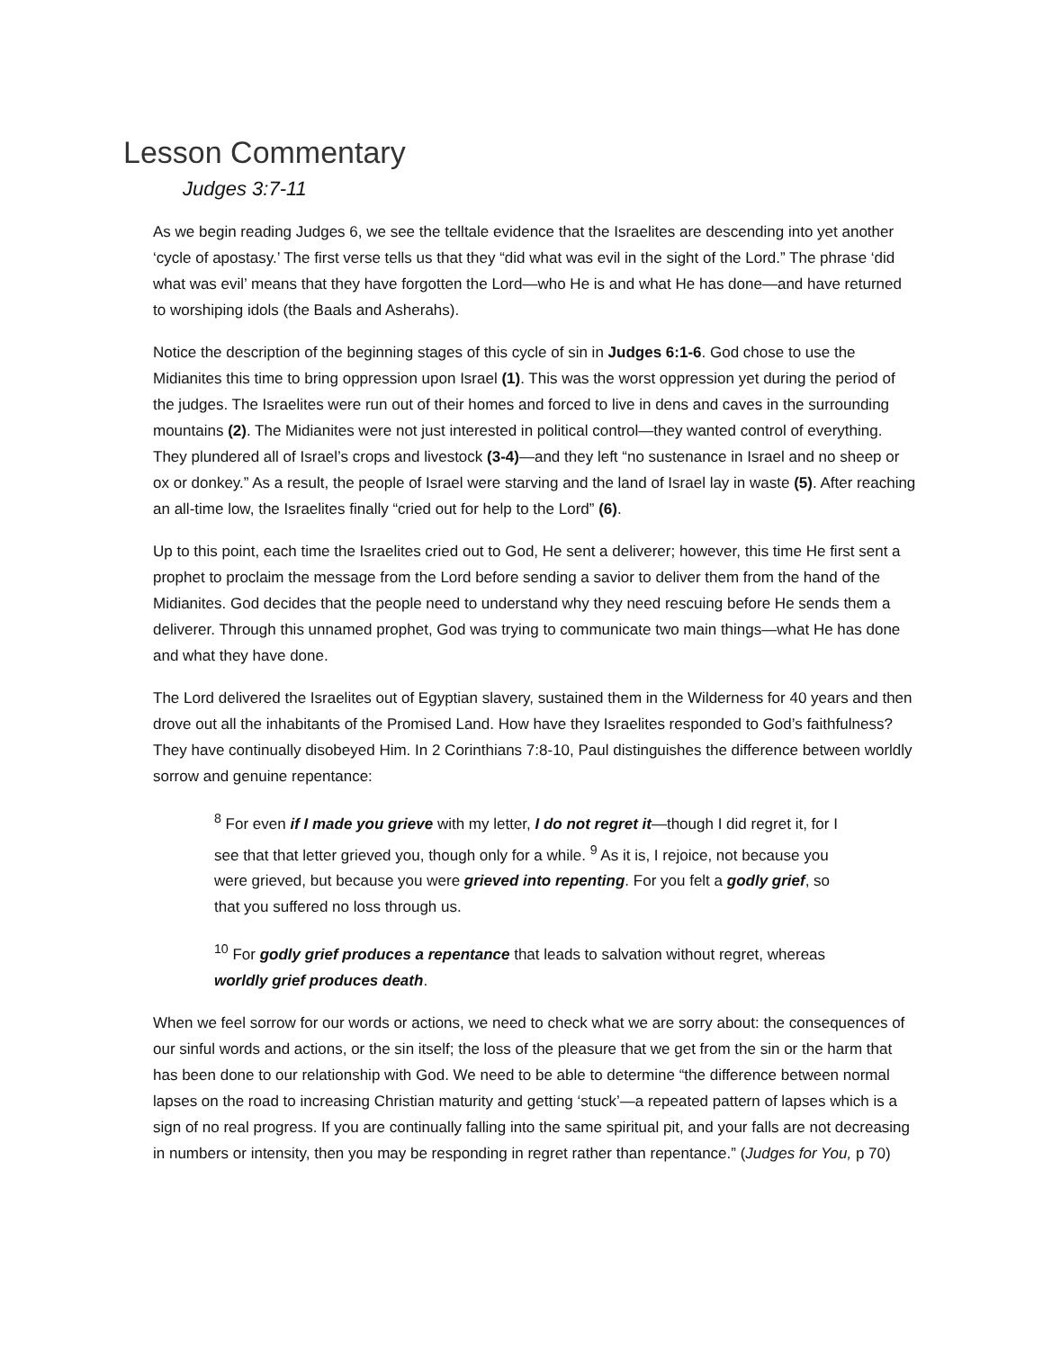Lesson Commentary
Judges 3:7-11
As we begin reading Judges 6, we see the telltale evidence that the Israelites are descending into yet another ‘cycle of apostasy.’ The first verse tells us that they “did what was evil in the sight of the Lord.” The phrase ‘did what was evil’ means that they have forgotten the Lord—who He is and what He has done—and have returned to worshiping idols (the Baals and Asherahs).
Notice the description of the beginning stages of this cycle of sin in Judges 6:1-6. God chose to use the Midianites this time to bring oppression upon Israel (1). This was the worst oppression yet during the period of the judges. The Israelites were run out of their homes and forced to live in dens and caves in the surrounding mountains (2). The Midianites were not just interested in political control—they wanted control of everything. They plundered all of Israel’s crops and livestock (3-4)—and they left “no sustenance in Israel and no sheep or ox or donkey.” As a result, the people of Israel were starving and the land of Israel lay in waste (5). After reaching an all-time low, the Israelites finally “cried out for help to the Lord” (6).
Up to this point, each time the Israelites cried out to God, He sent a deliverer; however, this time He first sent a prophet to proclaim the message from the Lord before sending a savior to deliver them from the hand of the Midianites. God decides that the people need to understand why they need rescuing before He sends them a deliverer. Through this unnamed prophet, God was trying to communicate two main things—what He has done and what they have done.
The Lord delivered the Israelites out of Egyptian slavery, sustained them in the Wilderness for 40 years and then drove out all the inhabitants of the Promised Land. How have they Israelites responded to God’s faithfulness? They have continually disobeyed Him. In 2 Corinthians 7:8-10, Paul distinguishes the difference between worldly sorrow and genuine repentance:
<sup>8</sup> For even if I made you grieve with my letter, I do not regret it—though I did regret it, for I see that that letter grieved you, though only for a while. <sup>9</sup> As it is, I rejoice, not because you were grieved, but because you were grieved into repenting. For you felt a godly grief, so that you suffered no loss through us.
<sup>10</sup> For godly grief produces a repentance that leads to salvation without regret, whereas worldly grief produces death.
When we feel sorrow for our words or actions, we need to check what we are sorry about: the consequences of our sinful words and actions, or the sin itself; the loss of the pleasure that we get from the sin or the harm that has been done to our relationship with God. We need to be able to determine “the difference between normal lapses on the road to increasing Christian maturity and getting ‘stuck’—a repeated pattern of lapses which is a sign of no real progress. If you are continually falling into the same spiritual pit, and your falls are not decreasing in numbers or intensity, then you may be responding in regret rather than repentance.” (Judges for You, p 70)